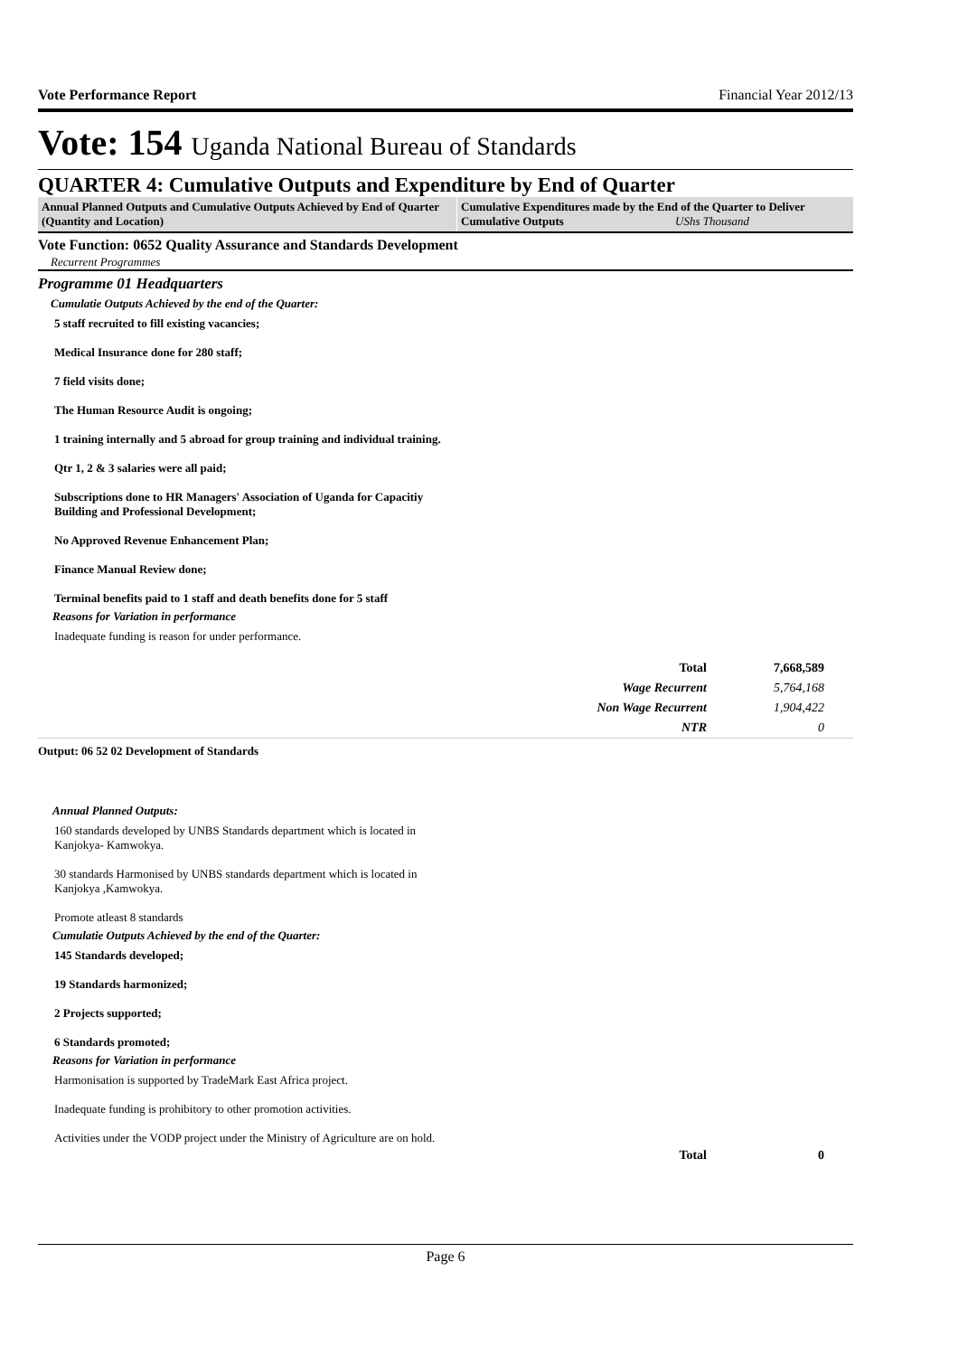Vote Performance Report Financial Year 2012/13
Vote: 154 Uganda National Bureau of Standards
QUARTER 4: Cumulative Outputs and Expenditure by End of Quarter
Annual Planned Outputs and Cumulative Outputs Achieved by End of Quarter (Quantity and Location)
Cumulative Expenditures made by the End of the Quarter to Deliver Cumulative Outputs UShs Thousand
Vote Function: 0652 Quality Assurance and Standards Development
Recurrent Programmes
Programme 01 Headquarters
Cumulatie Outputs Achieved by the end of the Quarter:
5 staff recruited to fill existing vacancies;
Medical Insurance done for 280 staff;
7 field visits done;
The Human Resource Audit is ongoing;
1 training internally and 5 abroad for group training and individual training.
Qtr 1, 2 & 3 salaries were all paid;
Subscriptions done to HR Managers' Association of Uganda for Capacitiy Building and Professional Development;
No Approved Revenue Enhancement Plan;
Finance Manual Review done;
Terminal benefits paid to 1 staff and death benefits done for 5 staff
Reasons for Variation in performance
Inadequate funding is reason for under performance.
| Total | 7,668,589 |
| Wage Recurrent | 5,764,168 |
| Non Wage Recurrent | 1,904,422 |
| NTR | 0 |
Output: 06 52 02 Development of Standards
Annual Planned Outputs:
160 standards developed by UNBS Standards department which is located in Kanjokya- Kamwokya.
30 standards Harmonised by UNBS standards department which is located in Kanjokya ,Kamwokya.
Promote atleast 8 standards
Cumulatie Outputs Achieved by the end of the Quarter:
145 Standards developed;
19 Standards harmonized;
2 Projects supported;
6 Standards promoted;
Reasons for Variation in performance
Harmonisation is supported by TradeMark East Africa project.
Inadequate funding is prohibitory to other promotion activities.
Activities under the VODP project under the Ministry of Agriculture are on hold.
| Total | 0 |
Page 6